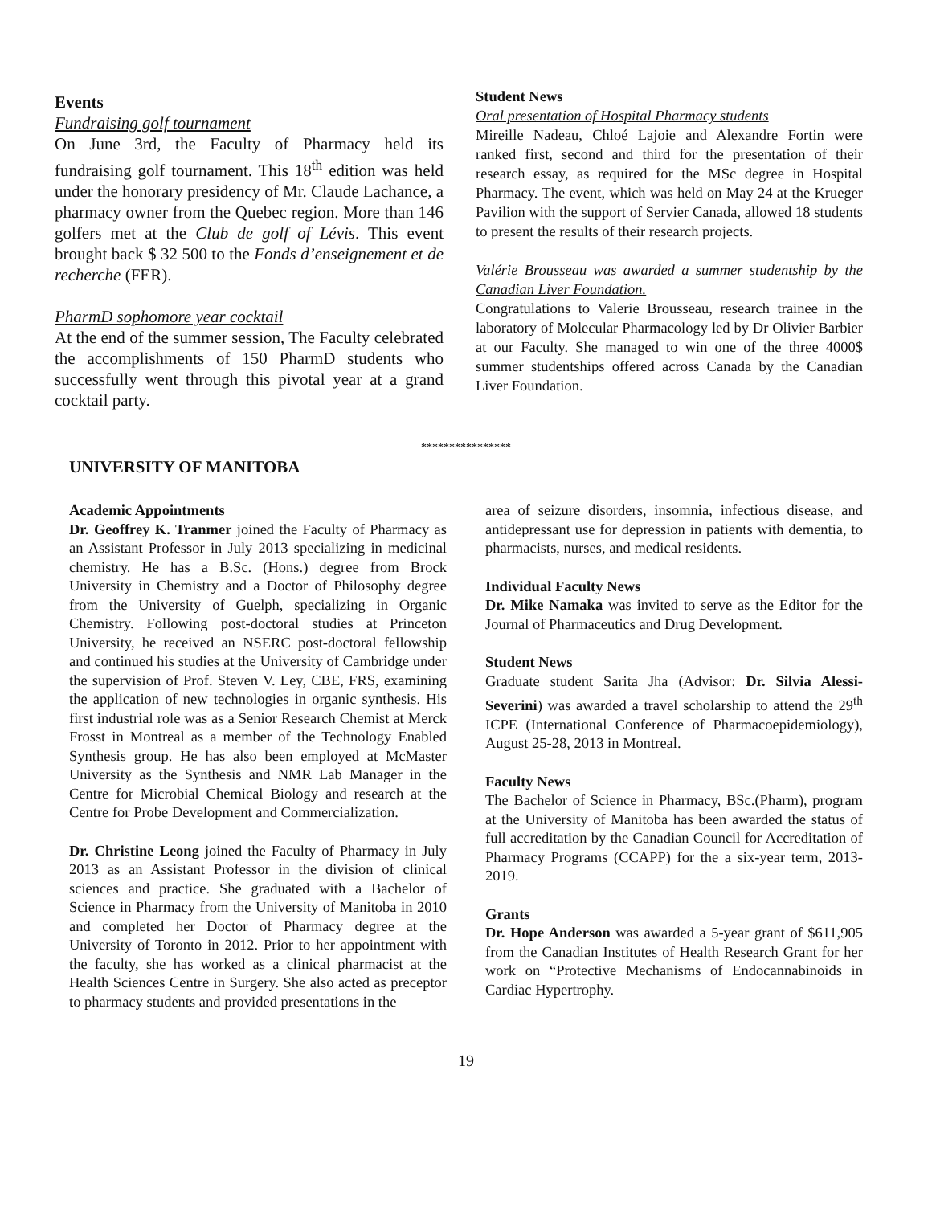Events
Fundraising golf tournament
On June 3rd, the Faculty of Pharmacy held its fundraising golf tournament. This 18<sup>th</sup> edition was held under the honorary presidency of Mr. Claude Lachance, a pharmacy owner from the Quebec region. More than 146 golfers met at the Club de golf of Lévis. This event brought back $ 32 500 to the Fonds d’enseignement et de recherche (FER).
PharmD sophomore year cocktail
At the end of the summer session, The Faculty celebrated the accomplishments of 150 PharmD students who successfully went through this pivotal year at a grand cocktail party.
Student News
Oral presentation of Hospital Pharmacy students
Mireille Nadeau, Chloé Lajoie and Alexandre Fortin were ranked first, second and third for the presentation of their research essay, as required for the MSc degree in Hospital Pharmacy. The event, which was held on May 24 at the Krueger Pavilion with the support of Servier Canada, allowed 18 students to present the results of their research projects.
Valérie Brousseau was awarded a summer studentship by the Canadian Liver Foundation.
Congratulations to Valerie Brousseau, research trainee in the laboratory of Molecular Pharmacology led by Dr Olivier Barbier at our Faculty. She managed to win one of the three 4000$ summer studentships offered across Canada by the Canadian Liver Foundation.
****************
UNIVERSITY OF MANITOBA
Academic Appointments
Dr. Geoffrey K. Tranmer joined the Faculty of Pharmacy as an Assistant Professor in July 2013 specializing in medicinal chemistry. He has a B.Sc. (Hons.) degree from Brock University in Chemistry and a Doctor of Philosophy degree from the University of Guelph, specializing in Organic Chemistry. Following post-doctoral studies at Princeton University, he received an NSERC post-doctoral fellowship and continued his studies at the University of Cambridge under the supervision of Prof. Steven V. Ley, CBE, FRS, examining the application of new technologies in organic synthesis. His first industrial role was as a Senior Research Chemist at Merck Frosst in Montreal as a member of the Technology Enabled Synthesis group. He has also been employed at McMaster University as the Synthesis and NMR Lab Manager in the Centre for Microbial Chemical Biology and research at the Centre for Probe Development and Commercialization.
Dr. Christine Leong joined the Faculty of Pharmacy in July 2013 as an Assistant Professor in the division of clinical sciences and practice. She graduated with a Bachelor of Science in Pharmacy from the University of Manitoba in 2010 and completed her Doctor of Pharmacy degree at the University of Toronto in 2012. Prior to her appointment with the faculty, she has worked as a clinical pharmacist at the Health Sciences Centre in Surgery. She also acted as preceptor to pharmacy students and provided presentations in the
area of seizure disorders, insomnia, infectious disease, and antidepressant use for depression in patients with dementia, to pharmacists, nurses, and medical residents.
Individual Faculty News
Dr. Mike Namaka was invited to serve as the Editor for the Journal of Pharmaceutics and Drug Development.
Student News
Graduate student Sarita Jha (Advisor: Dr. Silvia Alessi-Severini) was awarded a travel scholarship to attend the 29<sup>th</sup> ICPE (International Conference of Pharmacoepidemiology), August 25-28, 2013 in Montreal.
Faculty News
The Bachelor of Science in Pharmacy, BSc.(Pharm), program at the University of Manitoba has been awarded the status of full accreditation by the Canadian Council for Accreditation of Pharmacy Programs (CCAPP) for the a six-year term, 2013-2019.
Grants
Dr. Hope Anderson was awarded a 5-year grant of $611,905 from the Canadian Institutes of Health Research Grant for her work on “Protective Mechanisms of Endocannabinoids in Cardiac Hypertrophy.
19